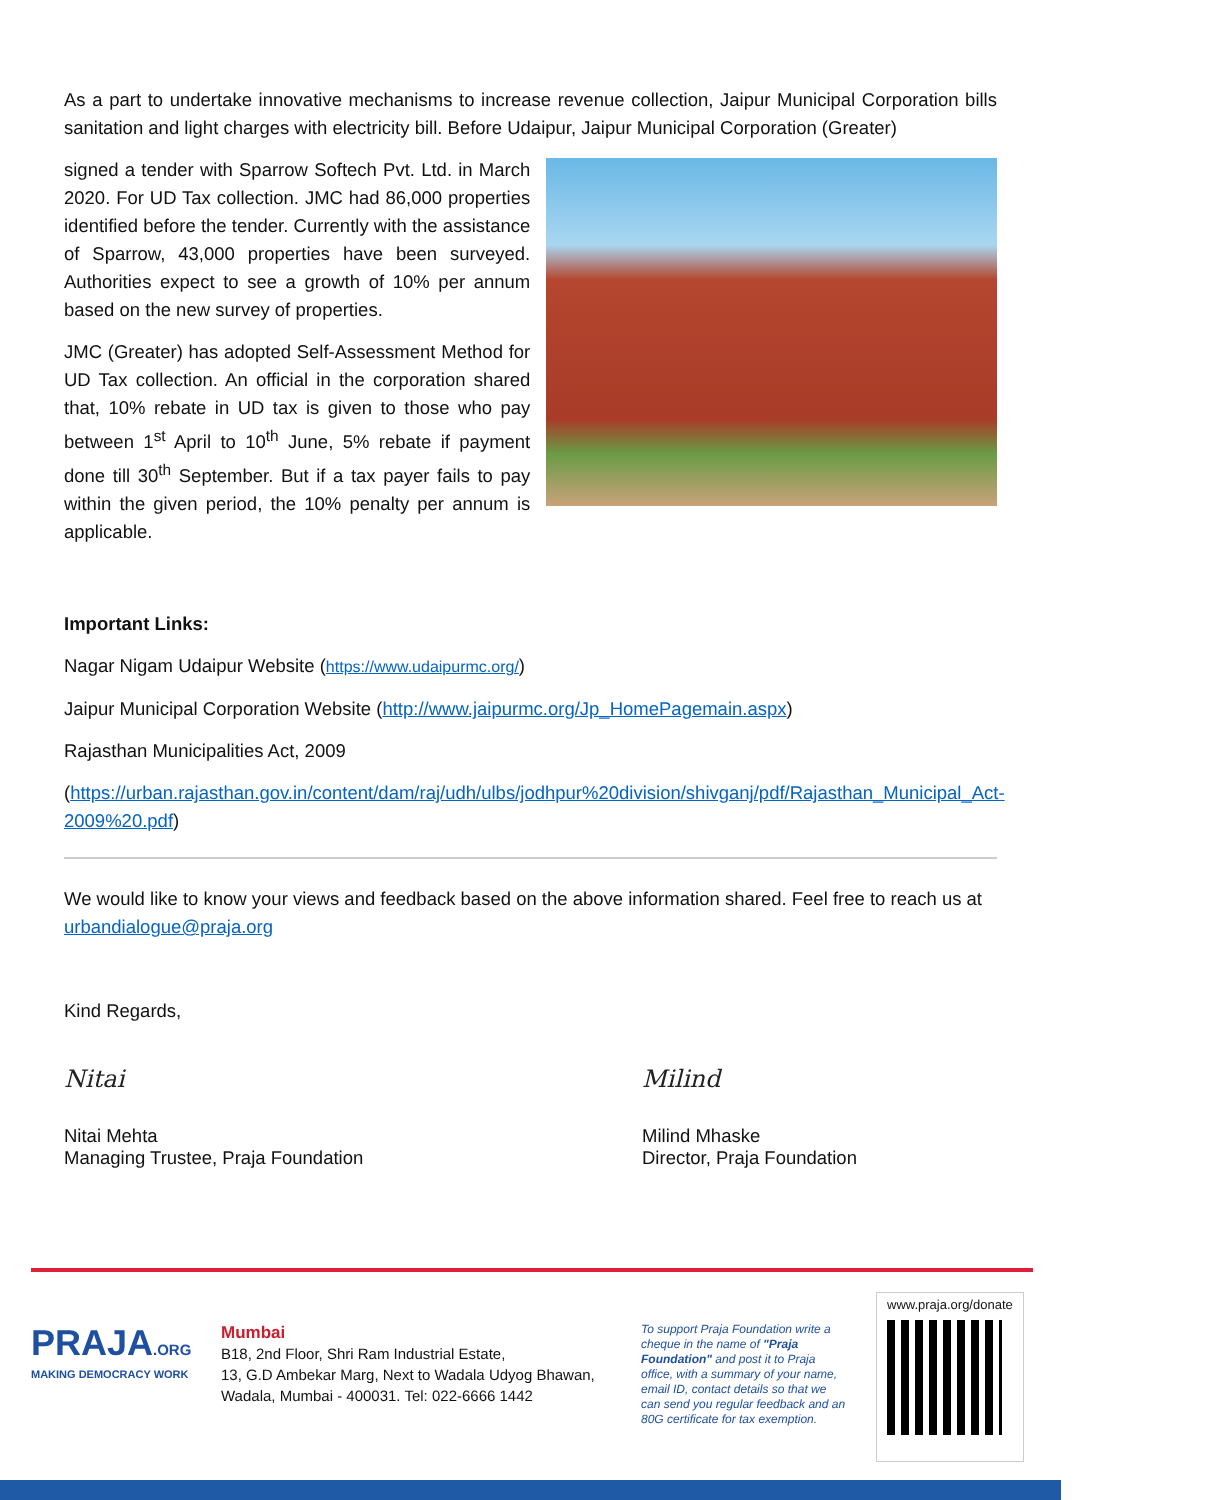As a part to undertake innovative mechanisms to increase revenue collection, Jaipur Municipal Corporation bills sanitation and light charges with electricity bill. Before Udaipur, Jaipur Municipal Corporation (Greater)
signed a tender with Sparrow Softech Pvt. Ltd. in March 2020. For UD Tax collection. JMC had 86,000 properties identified before the tender. Currently with the assistance of Sparrow, 43,000 properties have been surveyed. Authorities expect to see a growth of 10% per annum based on the new survey of properties.
JMC (Greater) has adopted Self-Assessment Method for UD Tax collection. An official in the corporation shared that, 10% rebate in UD tax is given to those who pay between 1<sup>st</sup> April to 10<sup>th</sup> June, 5% rebate if payment done till 30<sup>th</sup> September. But if a tax payer fails to pay within the given period, the 10% penalty per annum is applicable.
Important Links:
Nagar Nigam Udaipur Website (https://www.udaipurmc.org/)
Jaipur Municipal Corporation Website (http://www.jaipurmc.org/Jp_HomePagemain.aspx)
Rajasthan Municipalities Act, 2009
(https://urban.rajasthan.gov.in/content/dam/raj/udh/ulbs/jodhpur%20division/shivganj/pdf/Rajasthan_Municipal_Act-2009%20.pdf)
We would like to know your views and feedback based on the above information shared. Feel free to reach us at urbandialogue@praja.org
Kind Regards,
Nitai
Nitai Mehta
Managing Trustee, Praja Foundation
Milind
Milind Mhaske
Director, Praja Foundation
PRAJA.ORG
MAKING DEMOCRACY WORK
Mumbai
B18, 2nd Floor, Shri Ram Industrial Estate,
13, G.D Ambekar Marg, Next to Wadala Udyog Bhawan,
Wadala, Mumbai - 400031. Tel: 022-6666 1442
To support Praja Foundation write a cheque in the name of "Praja Foundation" and post it to Praja office, with a summary of your name, email ID, contact details so that we can send you regular feedback and an 80G certificate for tax exemption.
www.praja.org/donate